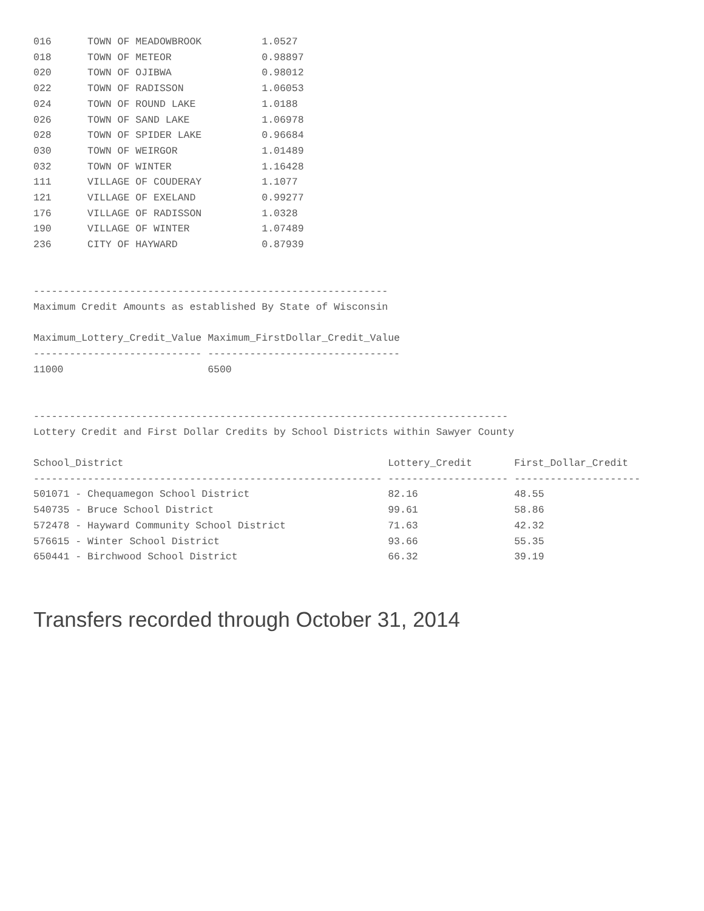016      TOWN OF MEADOWBROOK          1.0527
018      TOWN OF METEOR               0.98897
020      TOWN OF OJIBWA               0.98012
022      TOWN OF RADISSON             1.06053
024      TOWN OF ROUND LAKE           1.0188
026      TOWN OF SAND LAKE            1.06978
028      TOWN OF SPIDER LAKE          0.96684
030      TOWN OF WEIRGOR              1.01489
032      TOWN OF WINTER               1.16428
111      VILLAGE OF COUDERAY          1.1077
121      VILLAGE OF EXELAND           0.99277
176      VILLAGE OF RADISSON          1.0328
190      VILLAGE OF WINTER            1.07489
236      CITY OF HAYWARD              0.87939


-----------------------------------------------------------
Maximum Credit Amounts as established By State of Wisconsin

Maximum_Lottery_Credit_Value Maximum_FirstDollar_Credit_Value
---------------------------- --------------------------------
11000                        6500


-------------------------------------------------------------------------------
Lottery Credit and First Dollar Credits by School Districts within Sawyer County

School_District                                            Lottery_Credit       First_Dollar_Credit
---------------------------------------------------------- -------------------- ---------------------
501071 - Chequamegon School District                       82.16                48.55
540735 - Bruce School District                             99.61                58.86
572478 - Hayward Community School District                 71.63                42.32
576615 - Winter School District                            93.66                55.35
650441 - Birchwood School District                         66.32                39.19
Transfers recorded through October 31, 2014